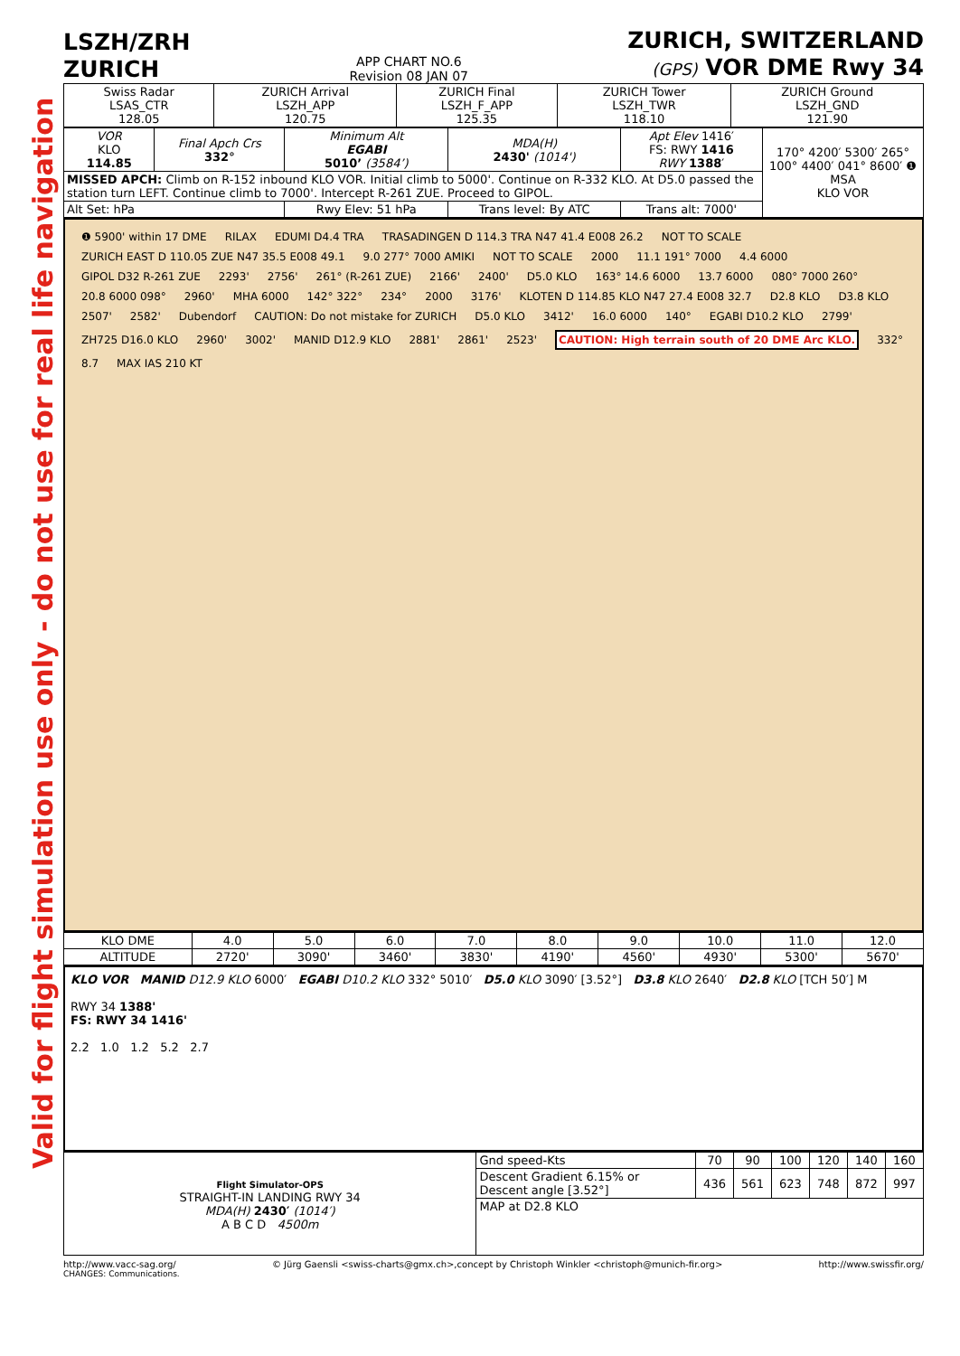Valid for flight simulation use only - do not use for real life navigation
LSZH/ZRH
ZURICH
APP CHART NO.6
Revision 08 JAN 07
ZURICH, SWITZERLAND
(GPS) VOR DME Rwy 34
| Swiss Radar LSAS_CTR 128.05 | ZURICH Arrival LSZH_APP 120.75 | ZURICH Final LSZH_F_APP 125.35 | ZURICH Tower LSZH_TWR 118.10 | ZURICH Ground LSZH_GND 121.90 |
| VOR KLO 114.85 | Final Apch Crs 332° | Minimum Alt EGABI 5010’ (3584’) | MDA(H) 2430' (1014') | Apt Elev 1416′ FS: RWY 1416 RWY 1388 ′ | 170° 4200′ 5300′ 265° 100° 4400′ 041° 8600′ ❶ MSA KLO VOR |
| MISSED APCH: Climb on R-152 inbound KLO VOR. Initial climb to 5000'. Continue on R-332 KLO. At D5.0 passed the station turn LEFT. Continue climb to 7000'. Intercept R-261 ZUE. Proceed to GIPOL. | | | | | |
| Alt Set: hPa | | Rwy Elev: 51 hPa | Trans level: By ATC | Trans alt: 7000' | |
❶ 5900' within 17 DME RILAX EDUMI D4.4 TRA TRASADINGEN D 114.3 TRA N47 41.4 E008 26.2 NOT TO SCALE ZURICH EAST D 110.05 ZUE N47 35.5 E008 49.1 9.0 277° 7000 AMIKI NOT TO SCALE 2000 11.1 191° 7000 4.4 6000 GIPOL D32 R-261 ZUE 2293' 2756' 261° (R-261 ZUE) 2166' 2400' D5.0 KLO 163° 14.6 6000 13.7 6000 080° 7000 260° 20.8 6000 098° 2960' MHA 6000 142° 322° 234° 2000 3176' KLOTEN D 114.85 KLO N47 27.4 E008 32.7 D2.8 KLO D3.8 KLO 2507' 2582' Dubendorf CAUTION: Do not mistake for ZURICH D5.0 KLO 3412' 16.0 6000 140° EGABI D10.2 KLO 2799' ZH725 D16.0 KLO 2960' 3002' MANID D12.9 KLO 2881' 2861' 2523' CAUTION: High terrain south of 20 DME Arc KLO. 332° 8.7 MAX IAS 210 KT
| KLO DME | 4.0 | 5.0 | 6.0 | 7.0 | 8.0 | 9.0 | 10.0 | 11.0 | 12.0 |
| ALTITUDE | 2720' | 3090' | 3460' | 3830' | 4190' | 4560' | 4930' | 5300' | 5670' |
KLO VOR MANID D12.9 KLO 6000′ EGABI D10.2 KLO 332° 5010′ D5.0 KLO 3090′ [3.52°] D3.8 KLO 2640′ D2.8 KLO [TCH 50′] M
RWY 34 1388'
FS: RWY 34 1416'
2.2 1.0 1.2 5.2 2.7
| Flight Simulator-OPS STRAIGHT-IN LANDING RWY 34 MDA(H) 2430′ (1014′) A B C D 4500m | Gnd speed-Kts | 70 | 90 | 100 | 120 | 140 | 160 |
| | Descent Gradient 6.15% or Descent angle [3.52°] | 436 | 561 | 623 | 748 | 872 | 997 |
| | MAP at D2.8 KLO | | | | | | |
http://www.vacc-sag.org/ © Jürg Gaensli <swiss-charts@gmx.ch>,concept by Christoph Winkler <christoph@munich-fir.org> http://www.swissfir.org/
CHANGES: Communications.